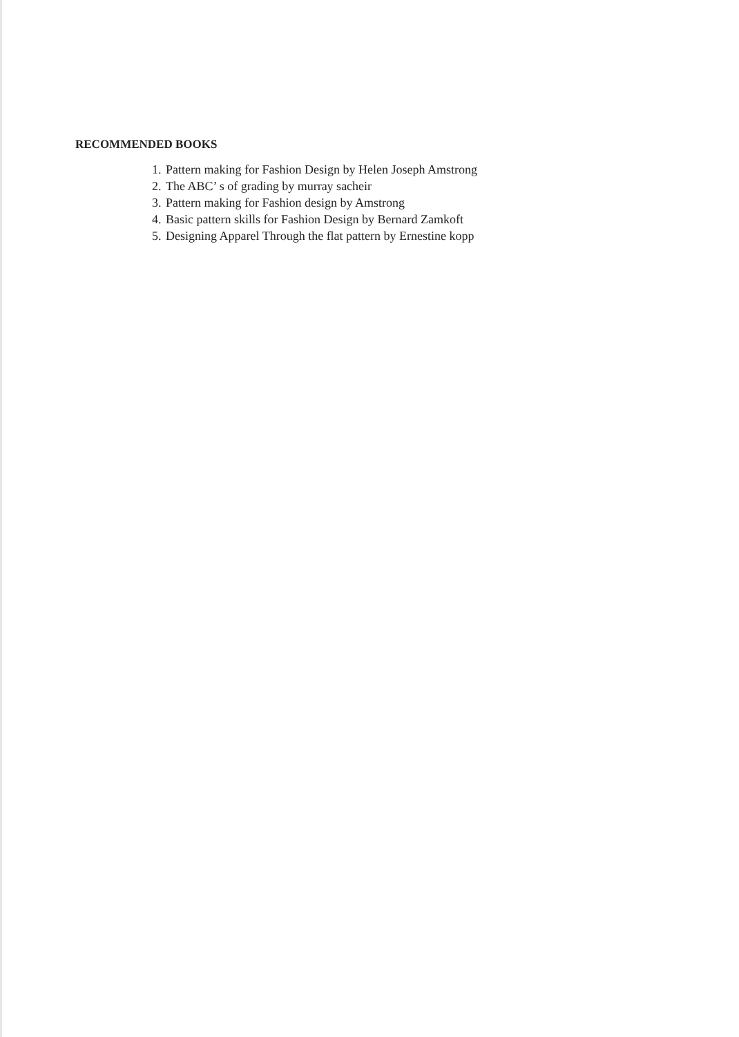RECOMMENDED BOOKS
1. Pattern making for Fashion Design by Helen Joseph Amstrong
2. The ABC’ s of grading by murray sacheir
3. Pattern making for Fashion design by Amstrong
4. Basic pattern skills for Fashion Design by Bernard Zamkoft
5. Designing Apparel Through the flat pattern by Ernestine kopp